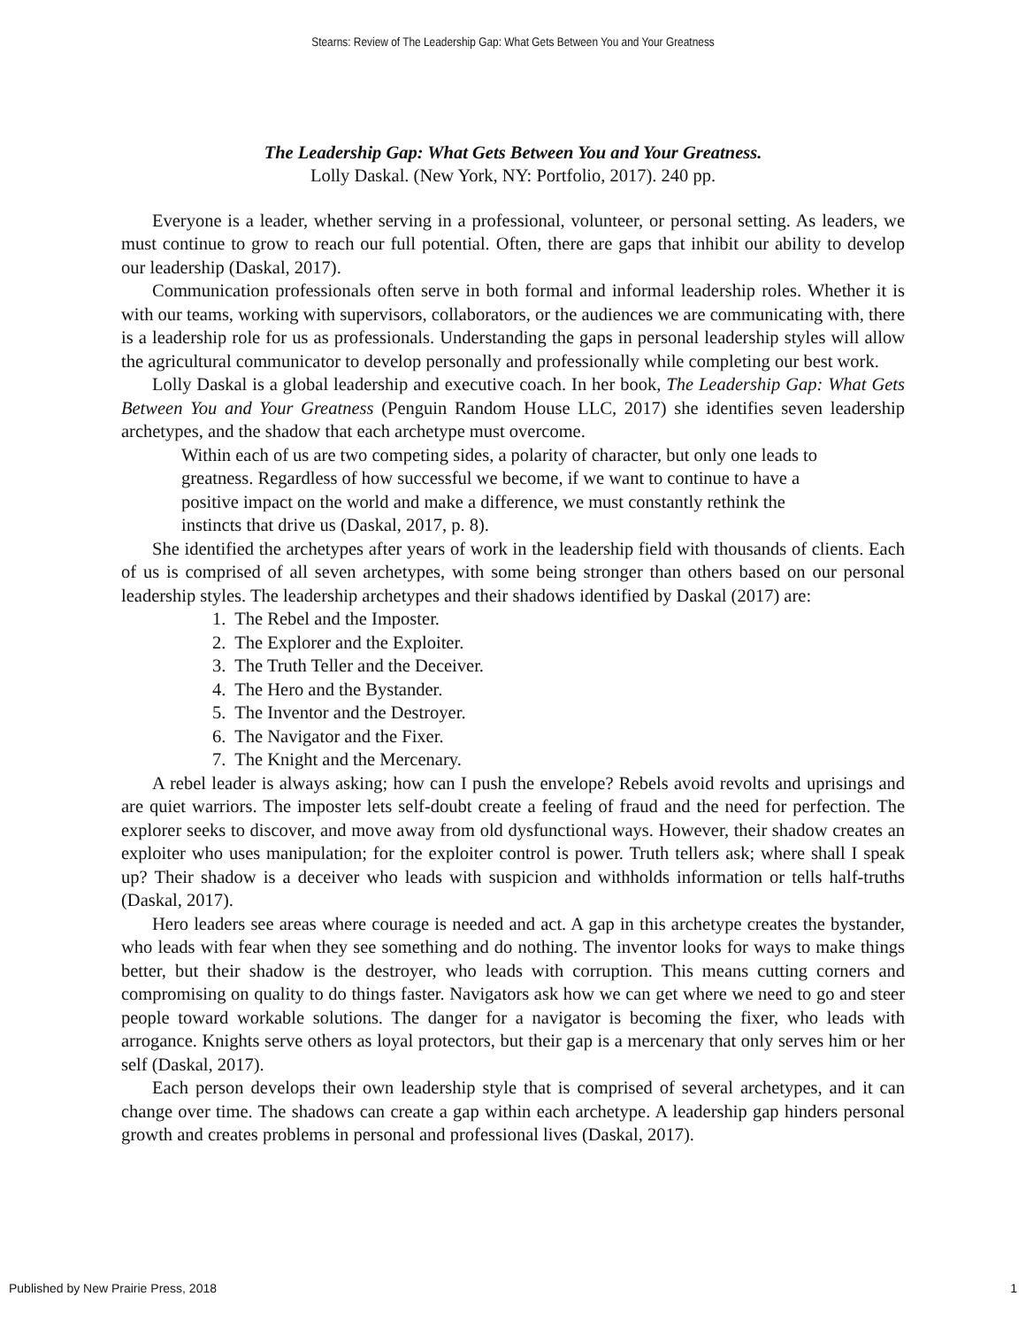Stearns: Review of The Leadership Gap: What Gets Between You and Your Greatness
The Leadership Gap: What Gets Between You and Your Greatness.
Lolly Daskal. (New York, NY: Portfolio, 2017). 240 pp.
Everyone is a leader, whether serving in a professional, volunteer, or personal setting. As leaders, we must continue to grow to reach our full potential. Often, there are gaps that inhibit our ability to develop our leadership (Daskal, 2017).
Communication professionals often serve in both formal and informal leadership roles. Whether it is with our teams, working with supervisors, collaborators, or the audiences we are communicating with, there is a leadership role for us as professionals. Understanding the gaps in personal leadership styles will allow the agricultural communicator to develop personally and professionally while completing our best work.
Lolly Daskal is a global leadership and executive coach. In her book, The Leadership Gap: What Gets Between You and Your Greatness (Penguin Random House LLC, 2017) she identifies seven leadership archetypes, and the shadow that each archetype must overcome.
Within each of us are two competing sides, a polarity of character, but only one leads to greatness. Regardless of how successful we become, if we want to continue to have a positive impact on the world and make a difference, we must constantly rethink the instincts that drive us (Daskal, 2017, p. 8).
She identified the archetypes after years of work in the leadership field with thousands of clients. Each of us is comprised of all seven archetypes, with some being stronger than others based on our personal leadership styles. The leadership archetypes and their shadows identified by Daskal (2017) are:
1. The Rebel and the Imposter.
2. The Explorer and the Exploiter.
3. The Truth Teller and the Deceiver.
4. The Hero and the Bystander.
5. The Inventor and the Destroyer.
6. The Navigator and the Fixer.
7. The Knight and the Mercenary.
A rebel leader is always asking; how can I push the envelope? Rebels avoid revolts and uprisings and are quiet warriors. The imposter lets self-doubt create a feeling of fraud and the need for perfection. The explorer seeks to discover, and move away from old dysfunctional ways. However, their shadow creates an exploiter who uses manipulation; for the exploiter control is power. Truth tellers ask; where shall I speak up? Their shadow is a deceiver who leads with suspicion and withholds information or tells half-truths (Daskal, 2017).
Hero leaders see areas where courage is needed and act. A gap in this archetype creates the bystander, who leads with fear when they see something and do nothing. The inventor looks for ways to make things better, but their shadow is the destroyer, who leads with corruption. This means cutting corners and compromising on quality to do things faster. Navigators ask how we can get where we need to go and steer people toward workable solutions. The danger for a navigator is becoming the fixer, who leads with arrogance. Knights serve others as loyal protectors, but their gap is a mercenary that only serves him or her self (Daskal, 2017).
Each person develops their own leadership style that is comprised of several archetypes, and it can change over time. The shadows can create a gap within each archetype. A leadership gap hinders personal growth and creates problems in personal and professional lives (Daskal, 2017).
Published by New Prairie Press, 2018 1